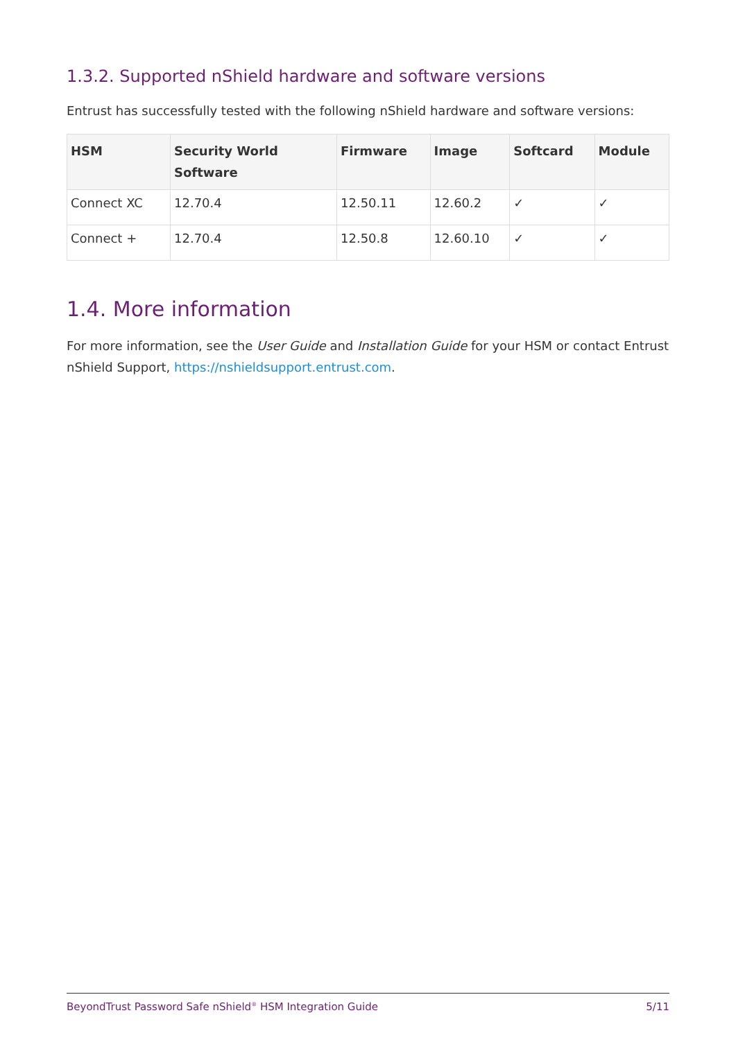1.3.2. Supported nShield hardware and software versions
Entrust has successfully tested with the following nShield hardware and software versions:
| HSM | Security World Software | Firmware | Image | Softcard | Module |
| --- | --- | --- | --- | --- | --- |
| Connect XC | 12.70.4 | 12.50.11 | 12.60.2 | ✓ | ✓ |
| Connect + | 12.70.4 | 12.50.8 | 12.60.10 | ✓ | ✓ |
1.4. More information
For more information, see the User Guide and Installation Guide for your HSM or contact Entrust nShield Support, https://nshieldsupport.entrust.com.
BeyondTrust Password Safe nShield<sup>®</sup> HSM Integration Guide 5/11